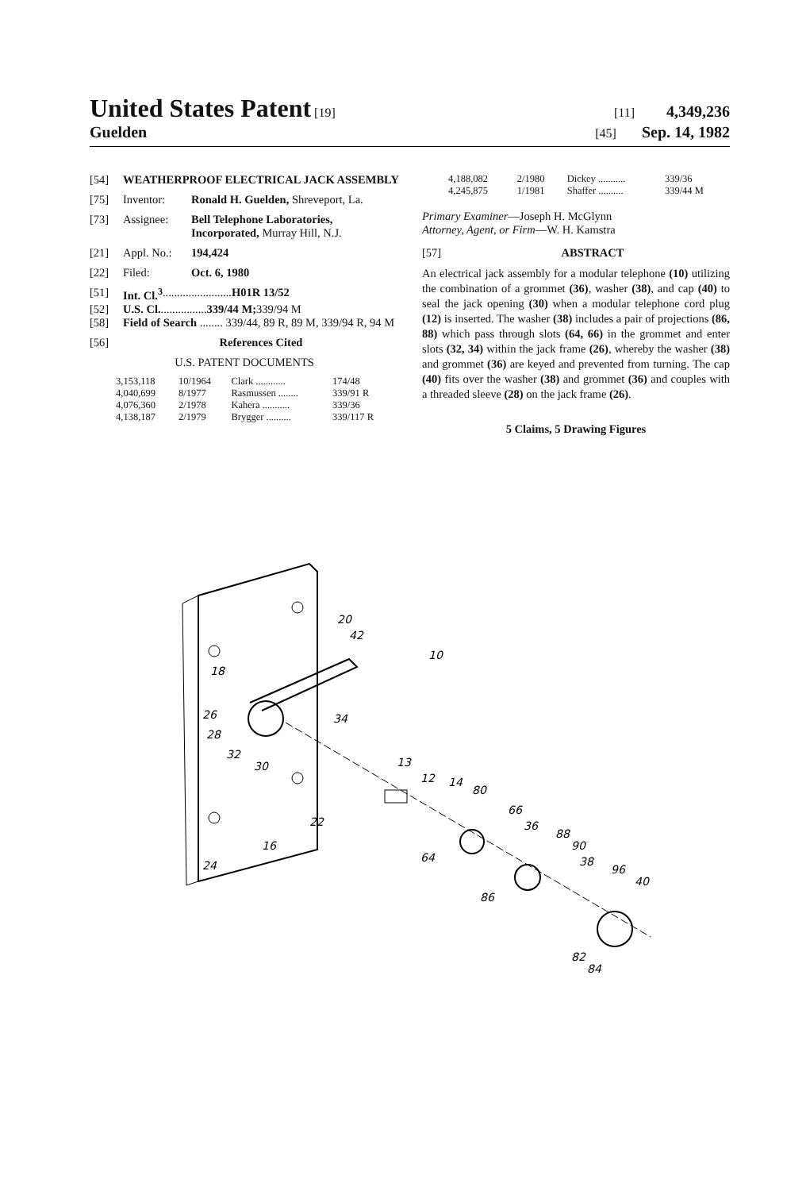United States Patent [19] [11] 4,349,236
Guelden [45] Sep. 14, 1982
[54] WEATHERPROOF ELECTRICAL JACK ASSEMBLY
[75] Inventor: Ronald H. Guelden, Shreveport, La.
[73] Assignee: Bell Telephone Laboratories, Incorporated, Murray Hill, N.J.
[21] Appl. No.: 194,424
[22] Filed: Oct. 6, 1980
[51] Int. Cl.<sup>3</sup> ........................ H01R 13/52
[52] U.S. Cl. ................ 339/44 M; 339/94 M
[58] Field of Search ........ 339/44, 89 R, 89 M, 339/94 R, 94 M
[56] References Cited
U.S. PATENT DOCUMENTS
| 3,153,118 | 10/1964 | Clark ............ | 174/48 |
| 4,040,699 | 8/1977 | Rasmussen ........ | 339/91 R |
| 4,076,360 | 2/1978 | Kahera ........... | 339/36 |
| 4,138,187 | 2/1979 | Brygger .......... | 339/117 R |
| 4,188,082 | 2/1980 | Dickey ........... | 339/36 |
| 4,245,875 | 1/1981 | Shaffer .......... | 339/44 M |
Primary Examiner—Joseph H. McGlynn
Attorney, Agent, or Firm—W. H. Kamstra
[57] ABSTRACT
An electrical jack assembly for a modular telephone (10) utilizing the combination of a grommet (36), washer (38), and cap (40) to seal the jack opening (30) when a modular telephone cord plug (12) is inserted. The washer (38) includes a pair of projections (86, 88) which pass through slots (64, 66) in the grommet and enter slots (32, 34) within the jack frame (26), whereby the washer (38) and grommet (36) are keyed and prevented from turning. The cap (40) fits over the washer (38) and grommet (36) and couples with a threaded sleeve (28) on the jack frame (26).
5 Claims, 5 Drawing Figures
20
42
10
18
26
28
32
34
30
13
12
14
80
66
36
88
90
38
96
40
22
16
24
64
86
82
84